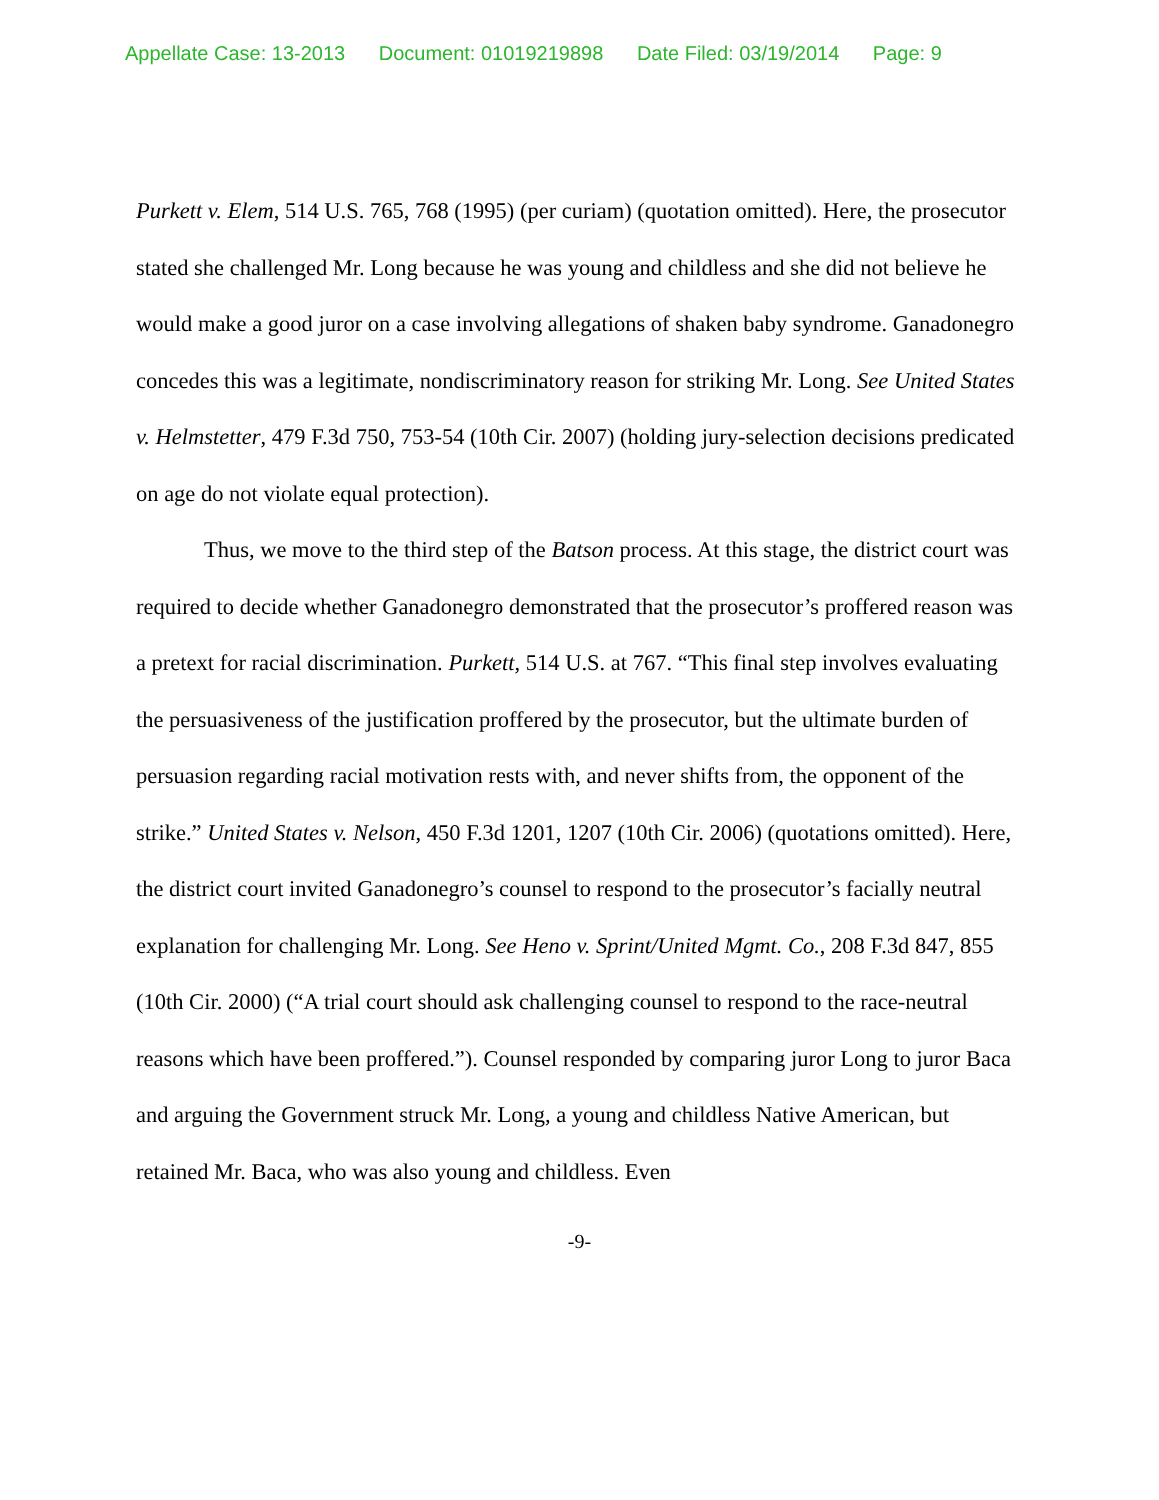Appellate Case: 13-2013 Document: 01019219898 Date Filed: 03/19/2014 Page: 9
Purkett v. Elem, 514 U.S. 765, 768 (1995) (per curiam) (quotation omitted). Here, the prosecutor stated she challenged Mr. Long because he was young and childless and she did not believe he would make a good juror on a case involving allegations of shaken baby syndrome. Ganadonegro concedes this was a legitimate, nondiscriminatory reason for striking Mr. Long. See United States v. Helmstetter, 479 F.3d 750, 753-54 (10th Cir. 2007) (holding jury-selection decisions predicated on age do not violate equal protection).
Thus, we move to the third step of the Batson process. At this stage, the district court was required to decide whether Ganadonegro demonstrated that the prosecutor’s proffered reason was a pretext for racial discrimination. Purkett, 514 U.S. at 767. “This final step involves evaluating the persuasiveness of the justification proffered by the prosecutor, but the ultimate burden of persuasion regarding racial motivation rests with, and never shifts from, the opponent of the strike.” United States v. Nelson, 450 F.3d 1201, 1207 (10th Cir. 2006) (quotations omitted). Here, the district court invited Ganadonegro’s counsel to respond to the prosecutor’s facially neutral explanation for challenging Mr. Long. See Heno v. Sprint/United Mgmt. Co., 208 F.3d 847, 855 (10th Cir. 2000) (“A trial court should ask challenging counsel to respond to the race-neutral reasons which have been proffered.”). Counsel responded by comparing juror Long to juror Baca and arguing the Government struck Mr. Long, a young and childless Native American, but retained Mr. Baca, who was also young and childless. Even
-9-